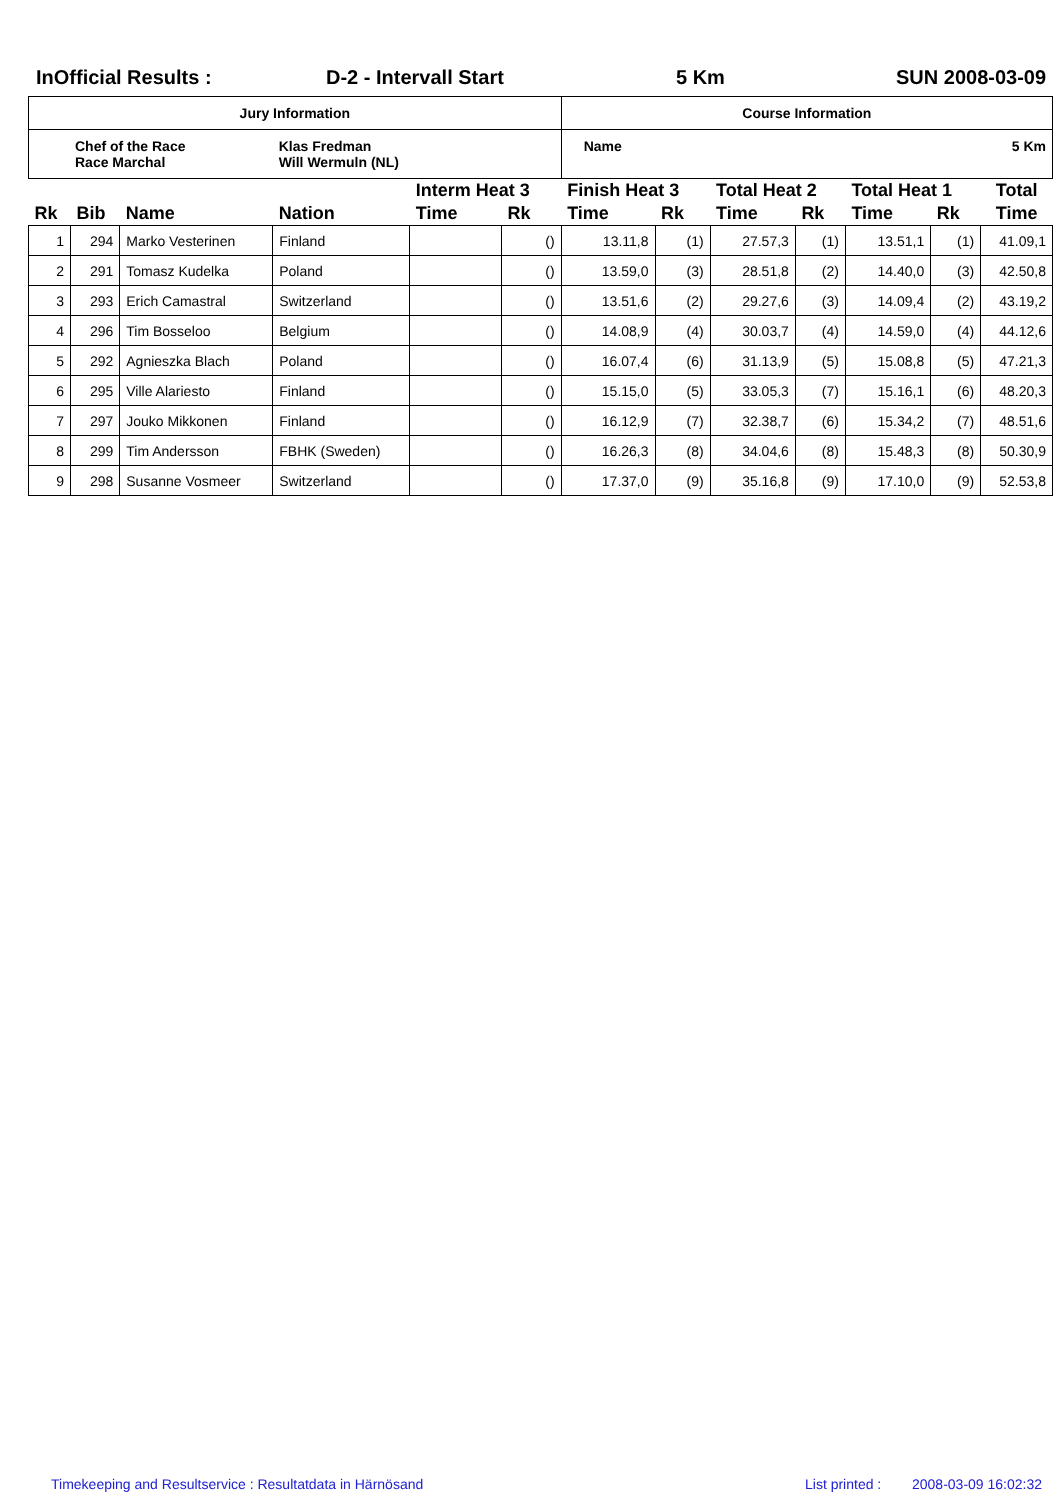InOfficial Results : D-2 - Intervall Start 5 Km SUN 2008-03-09
| Jury Information | | | | | | Course Information | | | | | | | |
| --- | --- | --- | --- | --- | --- | --- | --- | --- | --- | --- | --- | --- | --- |
| Chef of the Race Race Marchal | | | Klas Fredman Will Wermuln (NL) | | | Name | | | | | | | 5 Km |
| | | | | Interm Heat 3 | | Finish Heat 3 | | Total Heat 2 | | Total Heat 1 | | Total | |
| Rk | Bib | Name | Nation | Time | Rk | Time | Rk | Time | Rk | Time | Rk | Time | |
| 1 | 294 | Marko Vesterinen | Finland | | () | 13.11,8 | (1) | 27.57,3 | (1) | 13.51,1 | (1) | 41.09,1 | |
| 2 | 291 | Tomasz Kudelka | Poland | | () | 13.59,0 | (3) | 28.51,8 | (2) | 14.40,0 | (3) | 42.50,8 | |
| 3 | 293 | Erich Camastral | Switzerland | | () | 13.51,6 | (2) | 29.27,6 | (3) | 14.09,4 | (2) | 43.19,2 | |
| 4 | 296 | Tim Bosseloo | Belgium | | () | 14.08,9 | (4) | 30.03,7 | (4) | 14.59,0 | (4) | 44.12,6 | |
| 5 | 292 | Agnieszka Blach | Poland | | () | 16.07,4 | (6) | 31.13,9 | (5) | 15.08,8 | (5) | 47.21,3 | |
| 6 | 295 | Ville Alariesto | Finland | | () | 15.15,0 | (5) | 33.05,3 | (7) | 15.16,1 | (6) | 48.20,3 | |
| 7 | 297 | Jouko Mikkonen | Finland | | () | 16.12,9 | (7) | 32.38,7 | (6) | 15.34,2 | (7) | 48.51,6 | |
| 8 | 299 | Tim Andersson | FBHK (Sweden) | | () | 16.26,3 | (8) | 34.04,6 | (8) | 15.48,3 | (8) | 50.30,9 | |
| 9 | 298 | Susanne Vosmeer | Switzerland | | () | 17.37,0 | (9) | 35.16,8 | (9) | 17.10,0 | (9) | 52.53,8 | |
Timekeeping and Resultservice : Resultatdata in Härnösand List printed :
2008-03-09 16:02:32